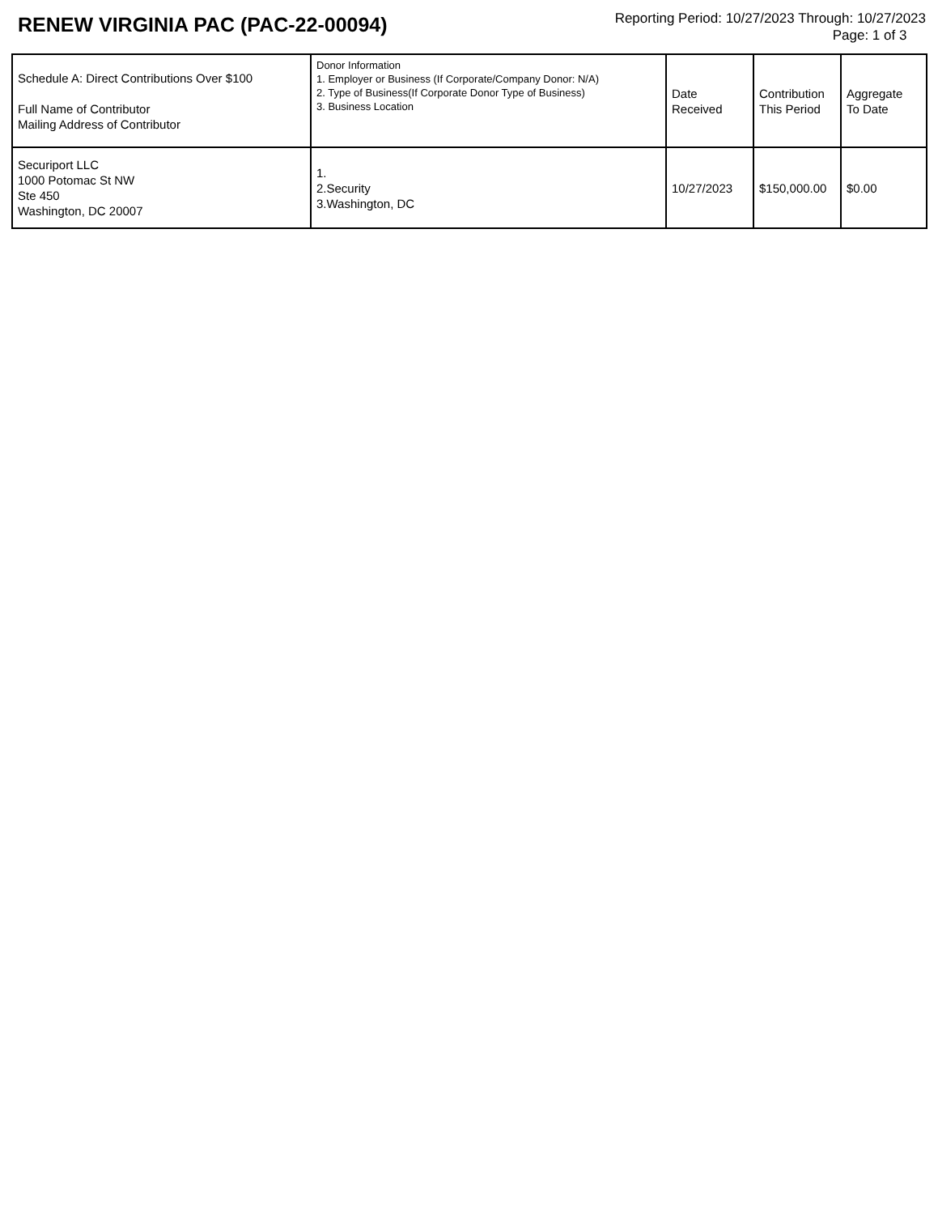RENEW VIRGINIA PAC (PAC-22-00094)
Reporting Period: 10/27/2023 Through: 10/27/2023
Page: 1 of 3
| Schedule A: Direct Contributions Over $100 Full Name of Contributor Mailing Address of Contributor | Donor Information 1. Employer or Business (If Corporate/Company Donor: N/A) 2. Type of Business(If Corporate Donor Type of Business) 3. Business Location | Date Received | Contribution This Period | Aggregate To Date |
| --- | --- | --- | --- | --- |
| Securiport LLC 1000 Potomac St NW Ste 450 Washington, DC 20007 | 1. 2.Security 3.Washington, DC | 10/27/2023 | $150,000.00 | $0.00 |